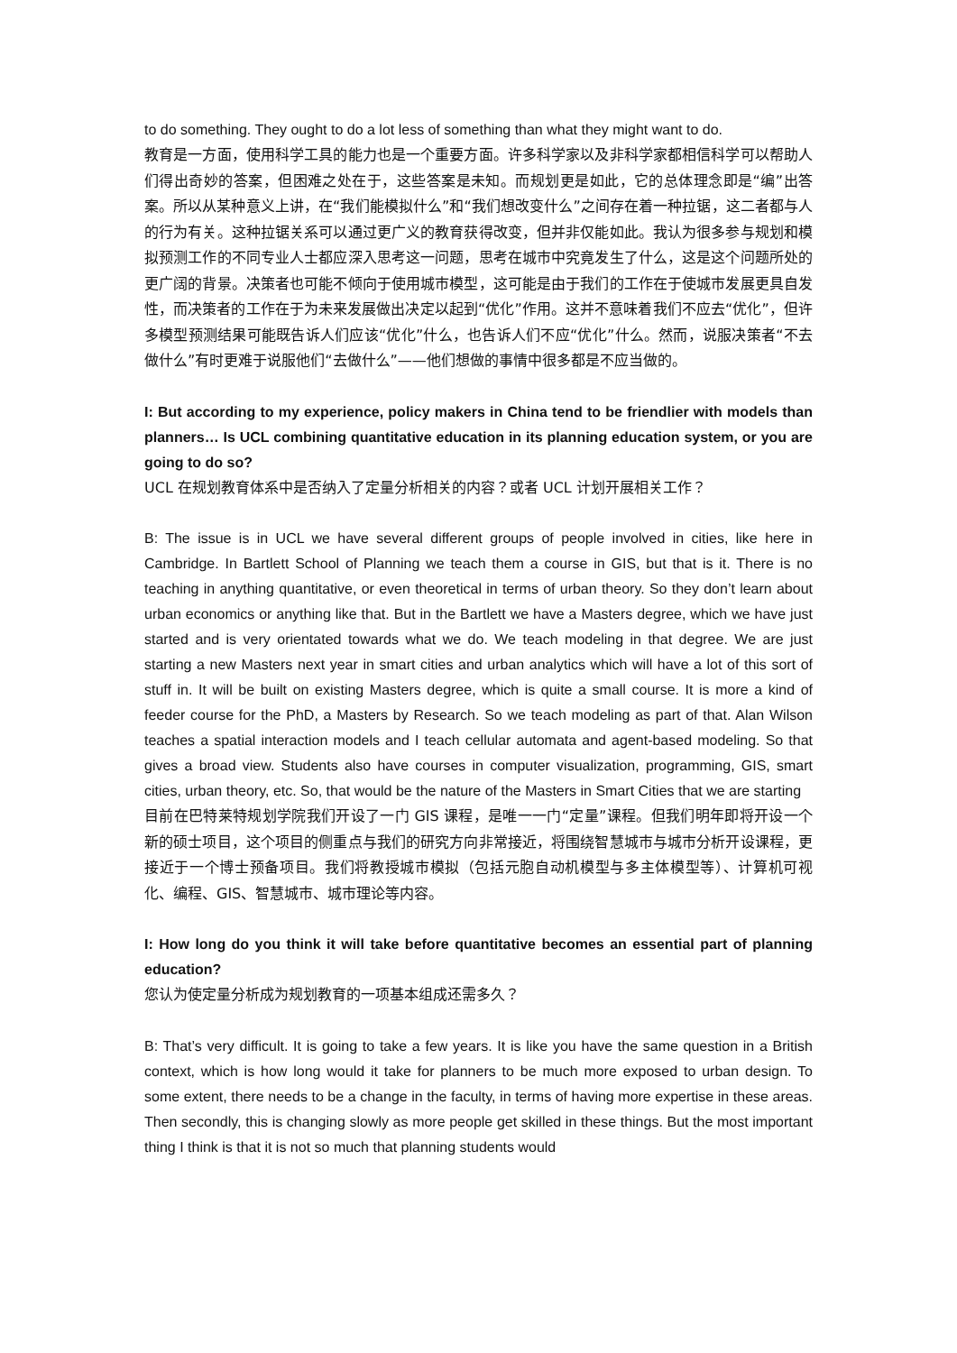to do something. They ought to do a lot less of something than what they might want to do.
教育是一方面，使用科学工具的能力也是一个重要方面。许多科学家以及非科学家都相信科学可以帮助人们得出奇妙的答案，但困难之处在于，这些答案是未知。而规划更是如此，它的总体理念即是“编”出答案。所以从某种意义上讲，在“我们能模拟什么”和“我们想改变什么”之间存在着一种拉锯，这二者都与人的行为有关。这种拉锯关系可以通过更广义的教育获得改变，但并非仅能如此。我认为很多参与规划和模拟预测工作的不同专业人士都应深入思考这一问题，思考在城市中究竟发生了什么，这是这个问题所处的更广阔的背景。决策者也可能不倾向于使用城市模型，这可能是由于我们的工作在于使城市发展更具自发性，而决策者的工作在于为未来发展做出决定以起到“优化”作用。这并不意味着我们不应去“优化”，但许多模型预测结果可能既告诉人们应该“优化”什么，也告诉人们不应“优化”什么。然而，说服决策者“不去做什么”有时更难于说服他们“去做什么”——他们想做的事情中很多都是不应当做的。
I: But according to my experience, policy makers in China tend to be friendlier with models than planners… Is UCL combining quantitative education in its planning education system, or you are going to do so?
UCL 在规划教育体系中是否纳入了定量分析相关的内容？或者 UCL 计划开展相关工作？
B: The issue is in UCL we have several different groups of people involved in cities, like here in Cambridge. In Bartlett School of Planning we teach them a course in GIS, but that is it. There is no teaching in anything quantitative, or even theoretical in terms of urban theory. So they don’t learn about urban economics or anything like that. But in the Bartlett we have a Masters degree, which we have just started and is very orientated towards what we do. We teach modeling in that degree. We are just starting a new Masters next year in smart cities and urban analytics which will have a lot of this sort of stuff in. It will be built on existing Masters degree, which is quite a small course. It is more a kind of feeder course for the PhD, a Masters by Research. So we teach modeling as part of that. Alan Wilson teaches a spatial interaction models and I teach cellular automata and agent-based modeling. So that gives a broad view. Students also have courses in computer visualization, programming, GIS, smart cities, urban theory, etc. So, that would be the nature of the Masters in Smart Cities that we are starting
目前在巴特莱特规划学院我们开设了一门 GIS 课程，是唯一一门“定量”课程。但我们明年即将开设一个新的硕士项目，这个项目的侧重点与我们的研究方向非常接近，将围绕智慧城市与城市分析开设课程，更接近于一个博士预备项目。我们将教授城市模拟（包括元胞自动机模型与多主体模型等）、计算机可视化、编程、GIS、智慧城市、城市理论等内容。
I: How long do you think it will take before quantitative becomes an essential part of planning education?
您认为使定量分析成为规划教育的一项基本组成还需多久？
B: That’s very difficult. It is going to take a few years. It is like you have the same question in a British context, which is how long would it take for planners to be much more exposed to urban design. To some extent, there needs to be a change in the faculty, in terms of having more expertise in these areas. Then secondly, this is changing slowly as more people get skilled in these things. But the most important thing I think is that it is not so much that planning students would